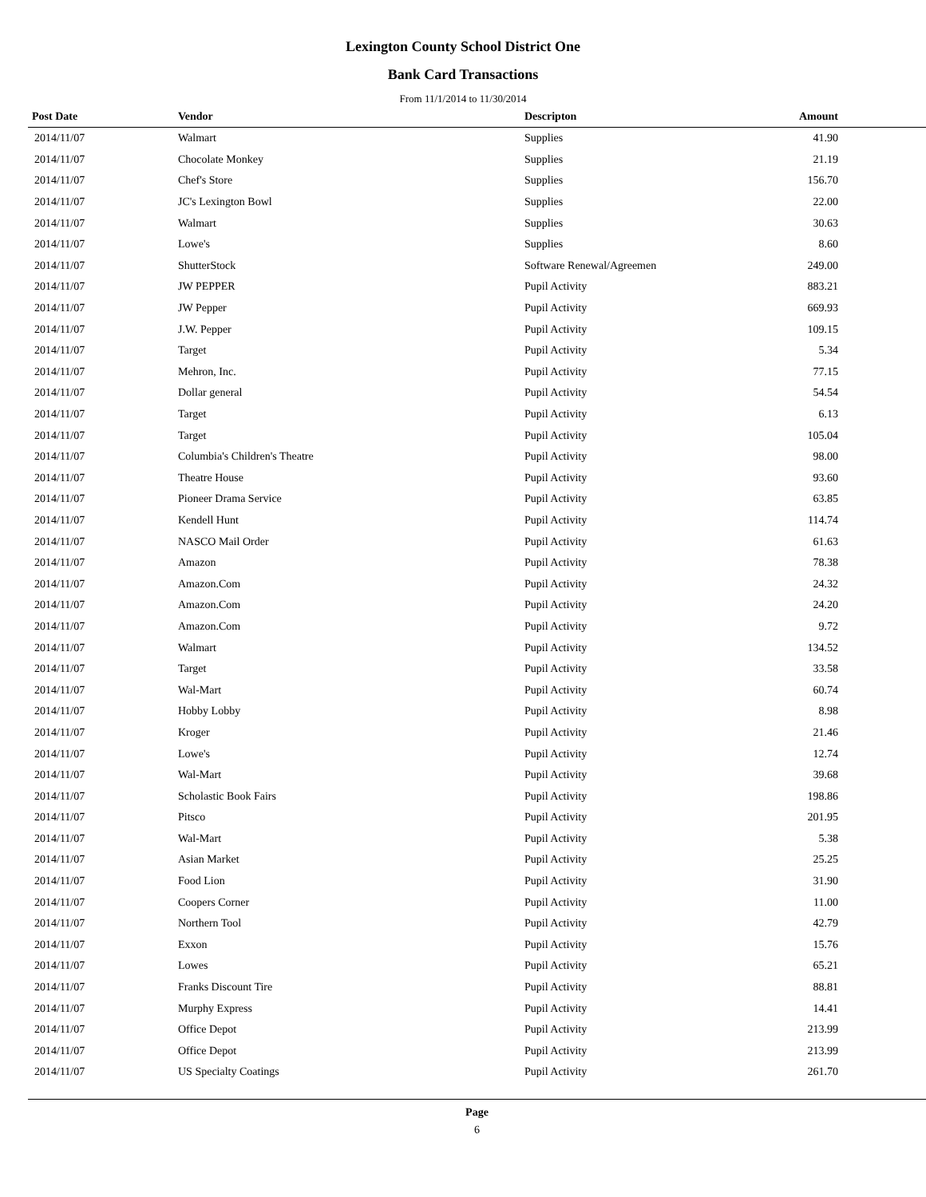Lexington County School District One
Bank Card Transactions
From 11/1/2014 to 11/30/2014
| Post Date | Vendor | Descripton | Amount |
| --- | --- | --- | --- |
| 2014/11/07 | Walmart | Supplies | 41.90 |
| 2014/11/07 | Chocolate Monkey | Supplies | 21.19 |
| 2014/11/07 | Chef's Store | Supplies | 156.70 |
| 2014/11/07 | JC's Lexington Bowl | Supplies | 22.00 |
| 2014/11/07 | Walmart | Supplies | 30.63 |
| 2014/11/07 | Lowe's | Supplies | 8.60 |
| 2014/11/07 | ShutterStock | Software Renewal/Agreemen | 249.00 |
| 2014/11/07 | JW PEPPER | Pupil Activity | 883.21 |
| 2014/11/07 | JW Pepper | Pupil Activity | 669.93 |
| 2014/11/07 | J.W. Pepper | Pupil Activity | 109.15 |
| 2014/11/07 | Target | Pupil Activity | 5.34 |
| 2014/11/07 | Mehron, Inc. | Pupil Activity | 77.15 |
| 2014/11/07 | Dollar general | Pupil Activity | 54.54 |
| 2014/11/07 | Target | Pupil Activity | 6.13 |
| 2014/11/07 | Target | Pupil Activity | 105.04 |
| 2014/11/07 | Columbia's Children's Theatre | Pupil Activity | 98.00 |
| 2014/11/07 | Theatre House | Pupil Activity | 93.60 |
| 2014/11/07 | Pioneer Drama Service | Pupil Activity | 63.85 |
| 2014/11/07 | Kendell Hunt | Pupil Activity | 114.74 |
| 2014/11/07 | NASCO Mail Order | Pupil Activity | 61.63 |
| 2014/11/07 | Amazon | Pupil Activity | 78.38 |
| 2014/11/07 | Amazon.Com | Pupil Activity | 24.32 |
| 2014/11/07 | Amazon.Com | Pupil Activity | 24.20 |
| 2014/11/07 | Amazon.Com | Pupil Activity | 9.72 |
| 2014/11/07 | Walmart | Pupil Activity | 134.52 |
| 2014/11/07 | Target | Pupil Activity | 33.58 |
| 2014/11/07 | Wal-Mart | Pupil Activity | 60.74 |
| 2014/11/07 | Hobby Lobby | Pupil Activity | 8.98 |
| 2014/11/07 | Kroger | Pupil Activity | 21.46 |
| 2014/11/07 | Lowe's | Pupil Activity | 12.74 |
| 2014/11/07 | Wal-Mart | Pupil Activity | 39.68 |
| 2014/11/07 | Scholastic Book Fairs | Pupil Activity | 198.86 |
| 2014/11/07 | Pitsco | Pupil Activity | 201.95 |
| 2014/11/07 | Wal-Mart | Pupil Activity | 5.38 |
| 2014/11/07 | Asian Market | Pupil Activity | 25.25 |
| 2014/11/07 | Food Lion | Pupil Activity | 31.90 |
| 2014/11/07 | Coopers Corner | Pupil Activity | 11.00 |
| 2014/11/07 | Northern Tool | Pupil Activity | 42.79 |
| 2014/11/07 | Exxon | Pupil Activity | 15.76 |
| 2014/11/07 | Lowes | Pupil Activity | 65.21 |
| 2014/11/07 | Franks Discount Tire | Pupil Activity | 88.81 |
| 2014/11/07 | Murphy Express | Pupil Activity | 14.41 |
| 2014/11/07 | Office Depot | Pupil Activity | 213.99 |
| 2014/11/07 | Office Depot | Pupil Activity | 213.99 |
| 2014/11/07 | US Specialty Coatings | Pupil Activity | 261.70 |
Page
6